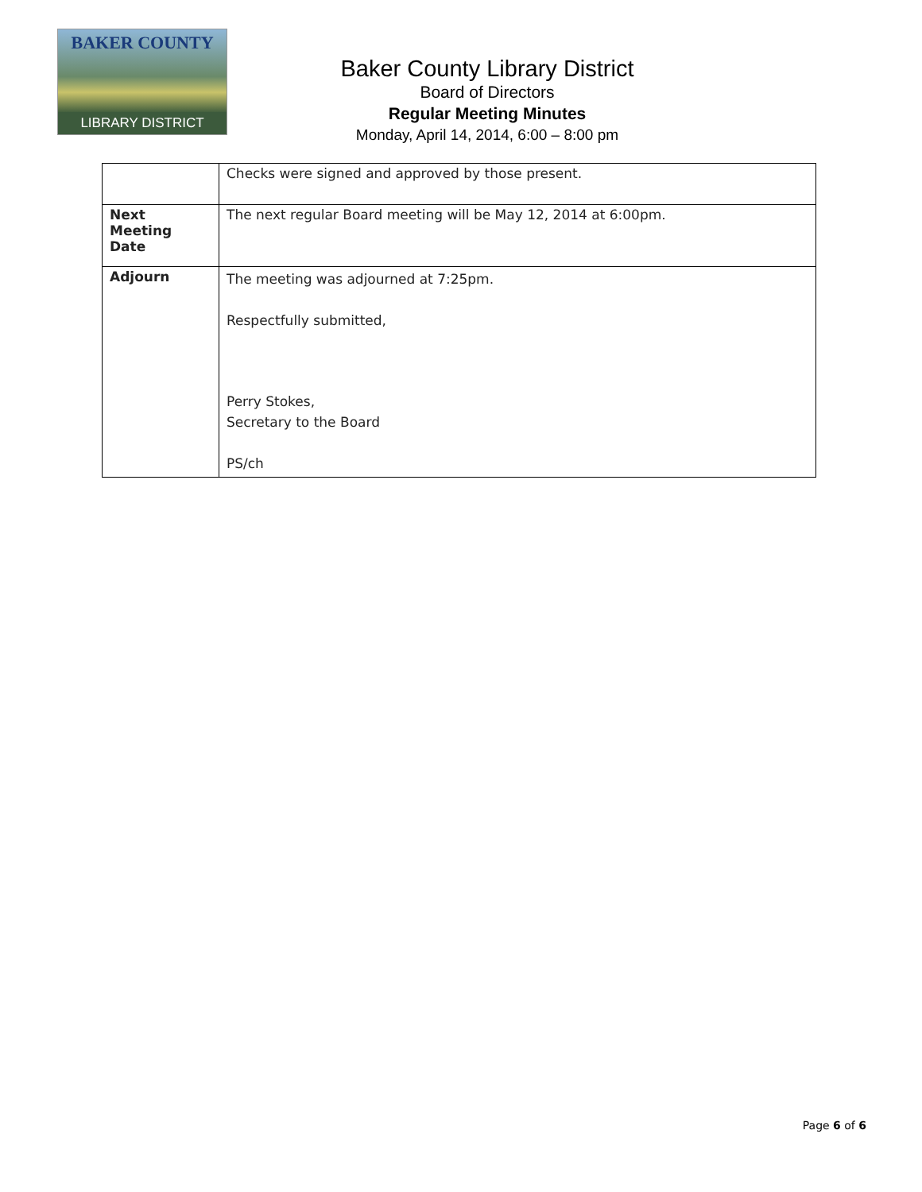BAKER COUNTY
LIBRARY DISTRICT
Baker County Library District
Board of Directors
Regular Meeting Minutes
Monday, April 14, 2014, 6:00 – 8:00 pm
| | Checks were signed and approved by those present. |
| Next Meeting Date | The next regular Board meeting will be May 12, 2014 at 6:00pm. |
| Adjourn | The meeting was adjourned at 7:25pm. Respectfully submitted, Perry Stokes, Secretary to the Board PS/ch |
Page 6 of 6